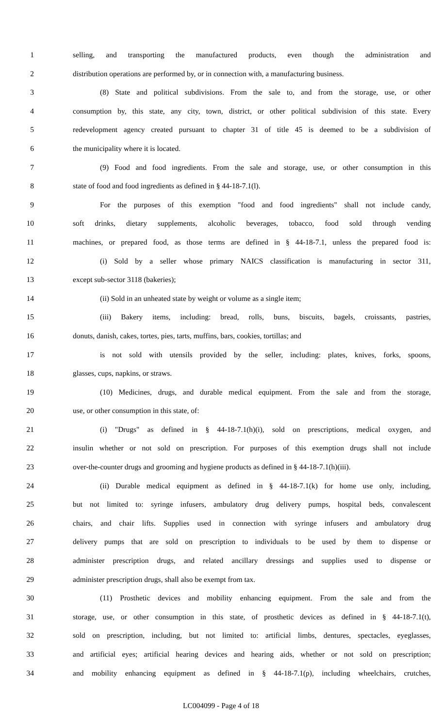1 selling, and transporting the manufactured products, even though the administration and
2 distribution operations are performed by, or in connection with, a manufacturing business.
3 (8) State and political subdivisions. From the sale to, and from the storage, use, or other
4 consumption by, this state, any city, town, district, or other political subdivision of this state. Every
5 redevelopment agency created pursuant to chapter 31 of title 45 is deemed to be a subdivision of
6 the municipality where it is located.
7 (9) Food and food ingredients. From the sale and storage, use, or other consumption in this
8 state of food and food ingredients as defined in § 44-18-7.1(l).
9 For the purposes of this exemption "food and food ingredients" shall not include candy,
10 soft drinks, dietary supplements, alcoholic beverages, tobacco, food sold through vending
11 machines, or prepared food, as those terms are defined in § 44-18-7.1, unless the prepared food is:
12 (i) Sold by a seller whose primary NAICS classification is manufacturing in sector 311,
13 except sub-sector 3118 (bakeries);
14 (ii) Sold in an unheated state by weight or volume as a single item;
15 (iii) Bakery items, including: bread, rolls, buns, biscuits, bagels, croissants, pastries,
16 donuts, danish, cakes, tortes, pies, tarts, muffins, bars, cookies, tortillas; and
17 is not sold with utensils provided by the seller, including: plates, knives, forks, spoons,
18 glasses, cups, napkins, or straws.
19 (10) Medicines, drugs, and durable medical equipment. From the sale and from the storage,
20 use, or other consumption in this state, of:
21 (i) "Drugs" as defined in § 44-18-7.1(h)(i), sold on prescriptions, medical oxygen, and
22 insulin whether or not sold on prescription. For purposes of this exemption drugs shall not include
23 over-the-counter drugs and grooming and hygiene products as defined in § 44-18-7.1(h)(iii).
24 (ii) Durable medical equipment as defined in § 44-18-7.1(k) for home use only, including,
25 but not limited to: syringe infusers, ambulatory drug delivery pumps, hospital beds, convalescent
26 chairs, and chair lifts. Supplies used in connection with syringe infusers and ambulatory drug
27 delivery pumps that are sold on prescription to individuals to be used by them to dispense or
28 administer prescription drugs, and related ancillary dressings and supplies used to dispense or
29 administer prescription drugs, shall also be exempt from tax.
30 (11) Prosthetic devices and mobility enhancing equipment. From the sale and from the
31 storage, use, or other consumption in this state, of prosthetic devices as defined in § 44-18-7.1(t),
32 sold on prescription, including, but not limited to: artificial limbs, dentures, spectacles, eyeglasses,
33 and artificial eyes; artificial hearing devices and hearing aids, whether or not sold on prescription;
34 and mobility enhancing equipment as defined in § 44-18-7.1(p), including wheelchairs, crutches,
LC004099 - Page 4 of 18